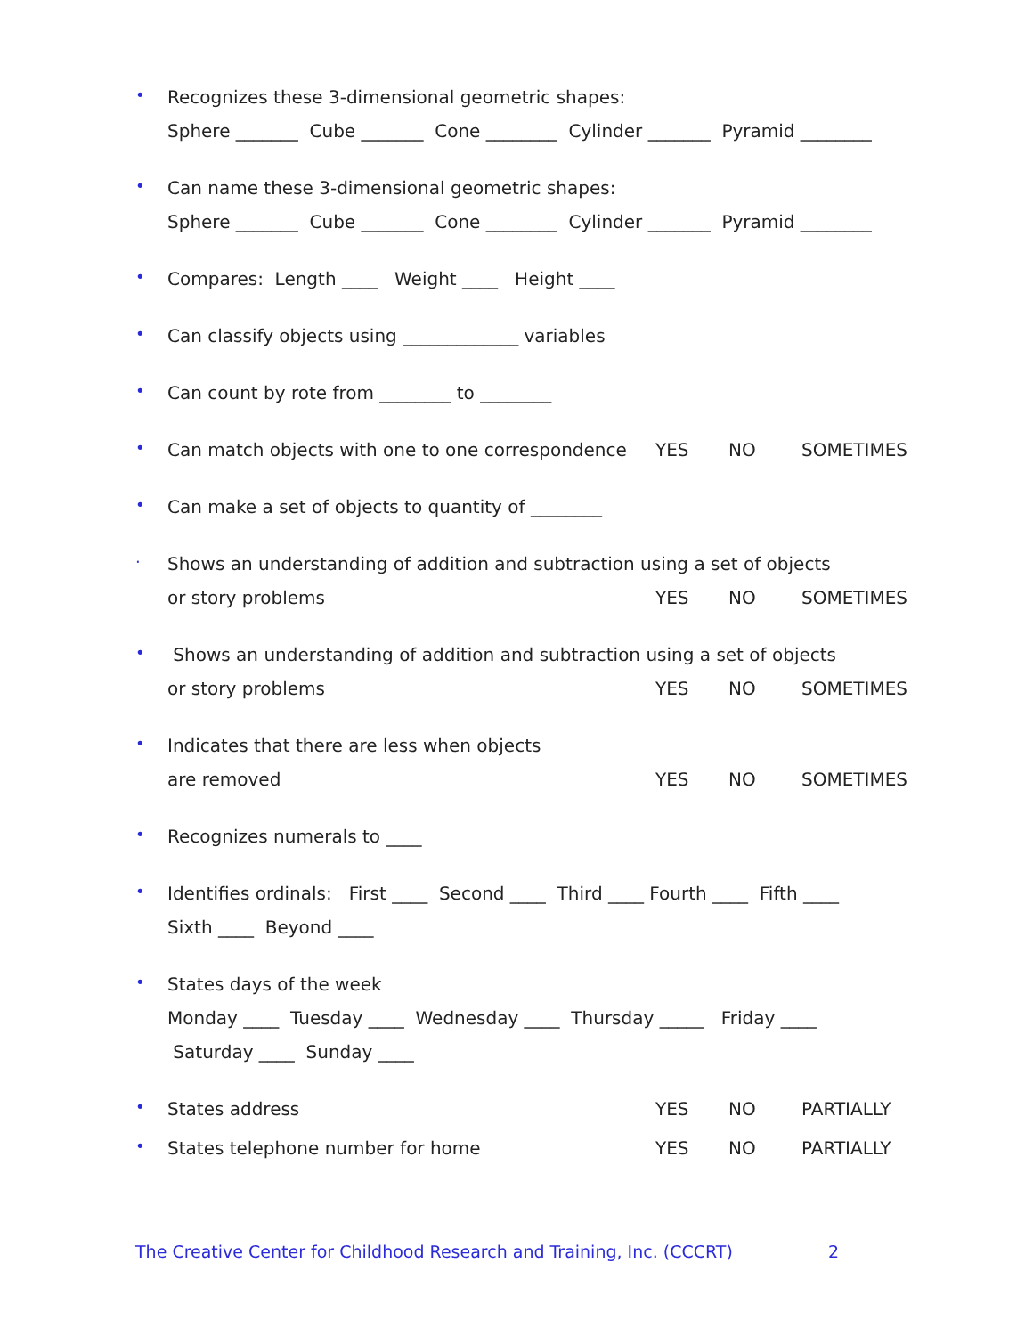•
Recognizes these 3-dimensional geometric shapes:
Sphere _______ Cube _______ Cone ________ Cylinder _______ Pyramid ________
•
Can name these 3-dimensional geometric shapes:
Sphere _______ Cube _______ Cone ________ Cylinder _______ Pyramid ________
•
Compares: Length ____ Weight ____ Height ____
•
Can classify objects using _____________ variables
•
Can count by rote from ________ to ________
•
Can match objects with one to one correspondence YES NO SOMETIMES
•
Can make a set of objects to quantity of ________
·
Shows an understanding of addition and subtraction using a set of objects
or story problems YES NO SOMETIMES
•
Shows an understanding of addition and subtraction using a set of objects
or story problems YES NO SOMETIMES
•
Indicates that there are less when objects
are removed YES NO SOMETIMES
•
Recognizes numerals to ____
•
Identifies ordinals: First ____ Second ____ Third ____ Fourth ____ Fifth ____
Sixth ____ Beyond ____
•
States days of the week
Monday ____ Tuesday ____ Wednesday ____ Thursday _____ Friday ____
Saturday ____ Sunday ____
•
States address YES NO PARTIALLY
•
States telephone number for home YES NO PARTIALLY
The Creative Center for Childhood Research and Training, Inc. (CCCRT) 2